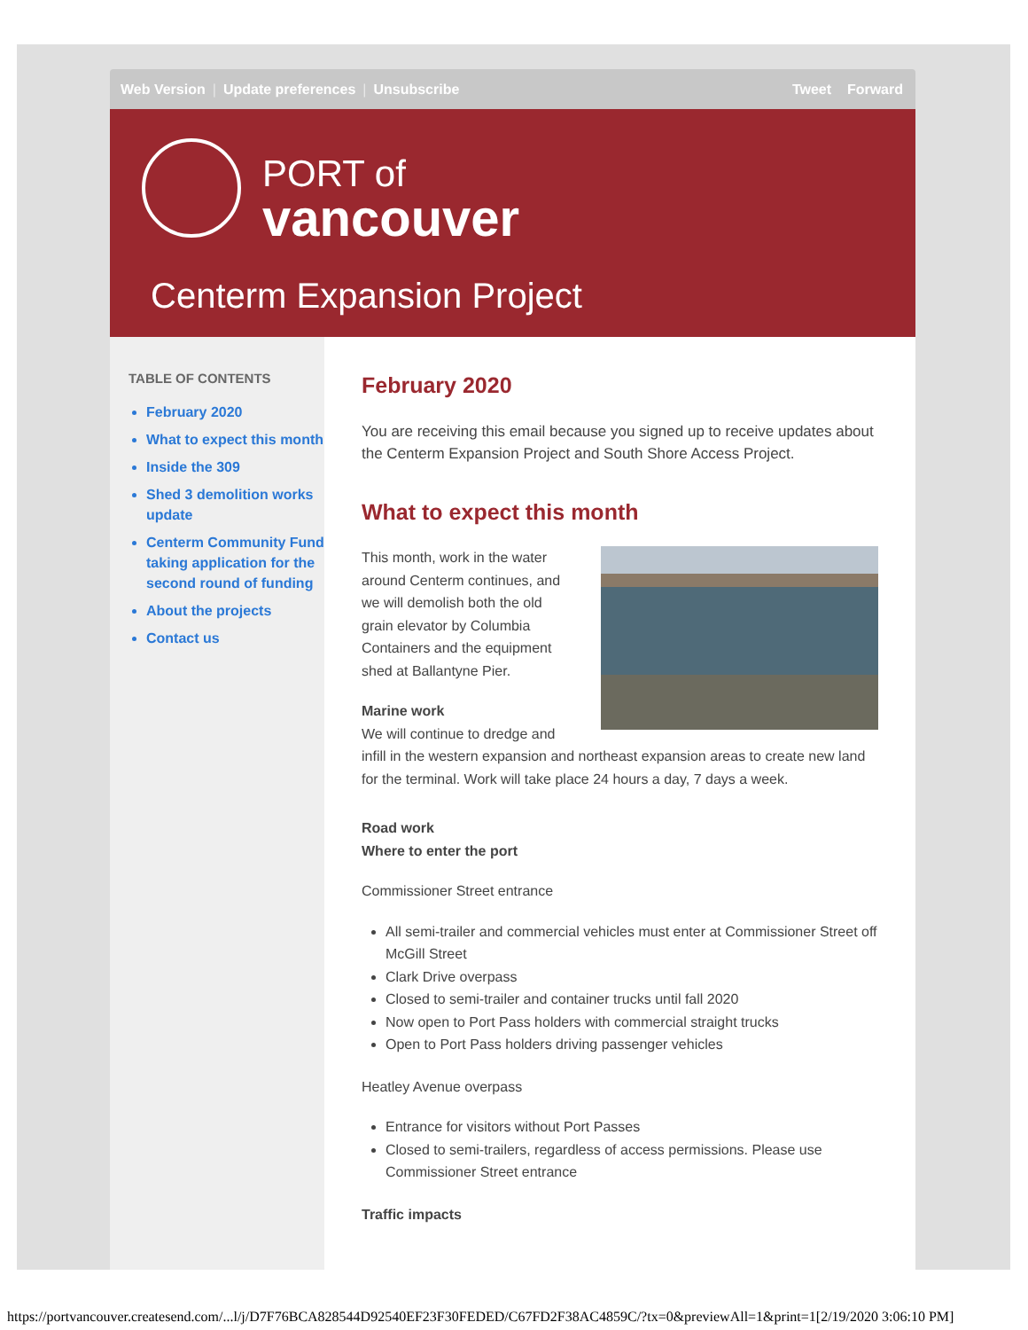Web Version | Update preferences | Unsubscribe
Tweet Forward
PORT of
vancouver
Centerm Expansion Project
TABLE OF CONTENTS
February 2020
What to expect this month
Inside the 309
Shed 3 demolition works update
Centerm Community Fund taking application for the second round of funding
About the projects
Contact us
February 2020
You are receiving this email because you signed up to receive updates about the Centerm Expansion Project and South Shore Access Project.
What to expect this month
This month, work in the water around Centerm continues, and we will demolish both the old grain elevator by Columbia Containers and the equipment shed at Ballantyne Pier.
Marine work
We will continue to dredge and infill in the western expansion and northeast expansion areas to create new land for the terminal. Work will take place 24 hours a day, 7 days a week.
Road work
Where to enter the port
Commissioner Street entrance
All semi-trailer and commercial vehicles must enter at Commissioner Street off McGill Street
Clark Drive overpass
Closed to semi-trailer and container trucks until fall 2020
Now open to Port Pass holders with commercial straight trucks
Open to Port Pass holders driving passenger vehicles
Heatley Avenue overpass
Entrance for visitors without Port Passes
Closed to semi-trailers, regardless of access permissions. Please use Commissioner Street entrance
Traffic impacts
https://portvancouver.createsend.com/...l/j/D7F76BCA828544D92540EF23F30FEDED/C67FD2F38AC4859C/?tx=0&previewAll=1&print=1[2/19/2020 3:06:10 PM]